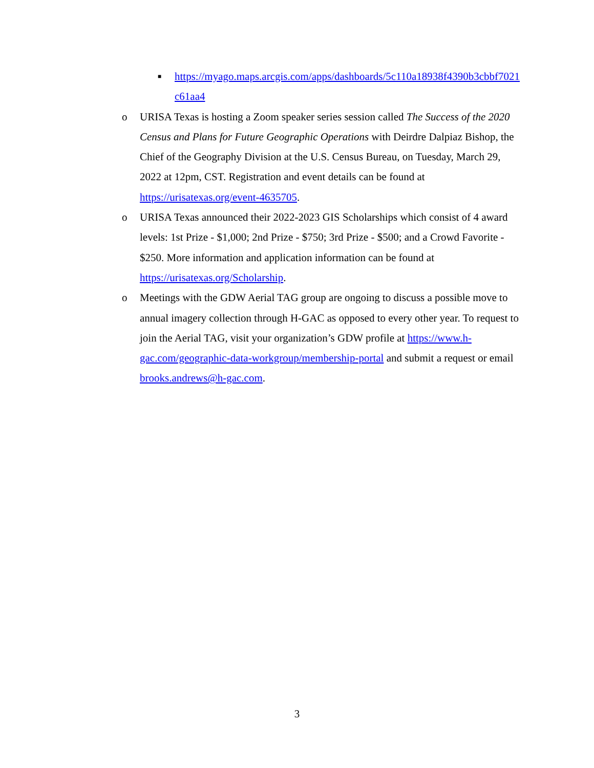■ https://myago.maps.arcgis.com/apps/dashboards/5c110a18938f4390b3cbbf7021c61aa4
o URISA Texas is hosting a Zoom speaker series session called The Success of the 2020 Census and Plans for Future Geographic Operations with Deirdre Dalpiaz Bishop, the Chief of the Geography Division at the U.S. Census Bureau, on Tuesday, March 29, 2022 at 12pm, CST. Registration and event details can be found at https://urisatexas.org/event-4635705.
o URISA Texas announced their 2022-2023 GIS Scholarships which consist of 4 award levels: 1st Prize - $1,000; 2nd Prize - $750; 3rd Prize - $500; and a Crowd Favorite - $250. More information and application information can be found at https://urisatexas.org/Scholarship.
o Meetings with the GDW Aerial TAG group are ongoing to discuss a possible move to annual imagery collection through H-GAC as opposed to every other year. To request to join the Aerial TAG, visit your organization’s GDW profile at https://www.h-gac.com/geographic-data-workgroup/membership-portal and submit a request or email brooks.andrews@h-gac.com.
3